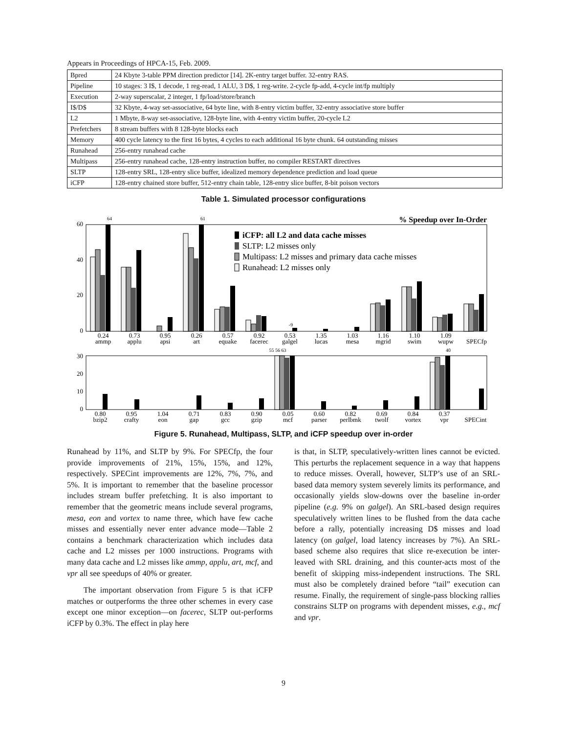Appears in Proceedings of HPCA-15, Feb. 2009.
| Bpred | 24 Kbyte 3-table PPM direction predictor [14]. 2K-entry target buffer. 32-entry RAS. |
| Pipeline | 10 stages: 3 I$, 1 decode, 1 reg-read, 1 ALU, 3 D$, 1 reg-write. 2-cycle fp-add, 4-cycle int/fp multiply |
| Execution | 2-way superscalar, 2 integer, 1 fp/load/store/branch |
| I$/D$ | 32 Kbyte, 4-way set-associative, 64 byte line, with 8-entry victim buffer, 32-entry associative store buffer |
| L2 | 1 Mbyte, 8-way set-associative, 128-byte line, with 4-entry victim buffer, 20-cycle L2 |
| Prefetchers | 8 stream buffers with 8 128-byte blocks each |
| Memory | 400 cycle latency to the first 16 bytes, 4 cycles to each additional 16 byte chunk. 64 outstanding misses |
| Runahead | 256-entry runahead cache |
| Multipass | 256-entry runahead cache, 128-entry instruction buffer, no compiler RESTART directives |
| SLTP | 128-entry SRL, 128-entry slice buffer, idealized memory dependence prediction and load queue |
| iCFP | 128-entry chained store buffer, 512-entry chain table, 128-entry slice buffer, 8-bit poison vectors |
Table 1. Simulated processor configurations
60
40
20
0
% Speedup over In-Order
iCFP: all L2 and data cache misses
SLTP: L2 misses only
Multipass: L2 misses and primary data cache misses
Runahead: L2 misses only
0.24
ammp
0.73
applu
0.95
apsi
0.26
art
0.57
equake
0.92
facerec
0.53
galgel
1.35
lucas
1.03
mesa
1.16
mgrid
1.10
swim
1.09
wupw
SPECfp
64
61
-9
30
20
10
0
0.80
bzip2
0.95
crafty
1.04
eon
0.71
gap
0.83
gcc
0.90
gzip
0.05
mcf
0.60
parser
0.82
perlbmk
0.69
twolf
0.84
vortex
0.37
vpr
SPECint
55 56 63
40
Figure 5. Runahead, Multipass, SLTP, and iCFP speedup over in-order
Runahead by 11%, and SLTP by 9%. For SPECfp, the four provide improvements of 21%, 15%, 15%, and 12%, respectively. SPECint improvements are 12%, 7%, 7%, and 5%. It is important to remember that the baseline processor includes stream buffer prefetching. It is also important to remember that the geometric means include several programs, mesa, eon and vortex to name three, which have few cache misses and essentially never enter advance mode—Table 2 contains a benchmark characterization which includes data cache and L2 misses per 1000 instructions. Programs with many data cache and L2 misses like ammp, applu, art, mcf, and vpr all see speedups of 40% or greater.
The important observation from Figure 5 is that iCFP matches or outperforms the three other schemes in every case except one minor exception—on facerec, SLTP out-performs iCFP by 0.3%. The effect in play here
is that, in SLTP, speculatively-written lines cannot be evicted. This perturbs the replacement sequence in a way that happens to reduce misses. Overall, however, SLTP’s use of an SRL-based data memory system severely limits its performance, and occasionally yields slow-downs over the baseline in-order pipeline (e.g. 9% on galgel). An SRL-based design requires speculatively written lines to be flushed from the data cache before a rally, potentially increasing D$ misses and load latency (on galgel, load latency increases by 7%). An SRL-based scheme also requires that slice re-execution be inter-leaved with SRL draining, and this counter-acts most of the benefit of skipping miss-independent instructions. The SRL must also be completely drained before “tail” execution can resume. Finally, the requirement of single-pass blocking rallies constrains SLTP on programs with dependent misses, e.g., mcf and vpr.
9